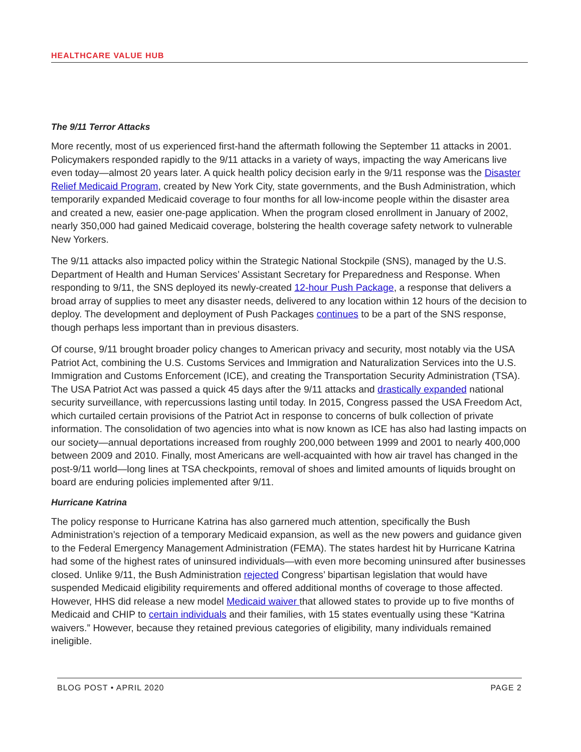HEALTHCARE VALUE HUB
The 9/11 Terror Attacks
More recently, most of us experienced first-hand the aftermath following the September 11 attacks in 2001. Policymakers responded rapidly to the 9/11 attacks in a variety of ways, impacting the way Americans live even today—almost 20 years later. A quick health policy decision early in the 9/11 response was the Disaster Relief Medicaid Program, created by New York City, state governments, and the Bush Administration, which temporarily expanded Medicaid coverage to four months for all low-income people within the disaster area and created a new, easier one-page application. When the program closed enrollment in January of 2002, nearly 350,000 had gained Medicaid coverage, bolstering the health coverage safety network to vulnerable New Yorkers.
The 9/11 attacks also impacted policy within the Strategic National Stockpile (SNS), managed by the U.S. Department of Health and Human Services’ Assistant Secretary for Preparedness and Response. When responding to 9/11, the SNS deployed its newly-created 12-hour Push Package, a response that delivers a broad array of supplies to meet any disaster needs, delivered to any location within 12 hours of the decision to deploy. The development and deployment of Push Packages continues to be a part of the SNS response, though perhaps less important than in previous disasters.
Of course, 9/11 brought broader policy changes to American privacy and security, most notably via the USA Patriot Act, combining the U.S. Customs Services and Immigration and Naturalization Services into the U.S. Immigration and Customs Enforcement (ICE), and creating the Transportation Security Administration (TSA). The USA Patriot Act was passed a quick 45 days after the 9/11 attacks and drastically expanded national security surveillance, with repercussions lasting until today. In 2015, Congress passed the USA Freedom Act, which curtailed certain provisions of the Patriot Act in response to concerns of bulk collection of private information. The consolidation of two agencies into what is now known as ICE has also had lasting impacts on our society—annual deportations increased from roughly 200,000 between 1999 and 2001 to nearly 400,000 between 2009 and 2010. Finally, most Americans are well-acquainted with how air travel has changed in the post-9/11 world—long lines at TSA checkpoints, removal of shoes and limited amounts of liquids brought on board are enduring policies implemented after 9/11.
Hurricane Katrina
The policy response to Hurricane Katrina has also garnered much attention, specifically the Bush Administration’s rejection of a temporary Medicaid expansion, as well as the new powers and guidance given to the Federal Emergency Management Administration (FEMA). The states hardest hit by Hurricane Katrina had some of the highest rates of uninsured individuals—with even more becoming uninsured after businesses closed. Unlike 9/11, the Bush Administration rejected Congress’ bipartisan legislation that would have suspended Medicaid eligibility requirements and offered additional months of coverage to those affected. However, HHS did release a new model Medicaid waiver that allowed states to provide up to five months of Medicaid and CHIP to certain individuals and their families, with 15 states eventually using these “Katrina waivers.” However, because they retained previous categories of eligibility, many individuals remained ineligible.
BLOG POST • APRIL 2020 PAGE 2